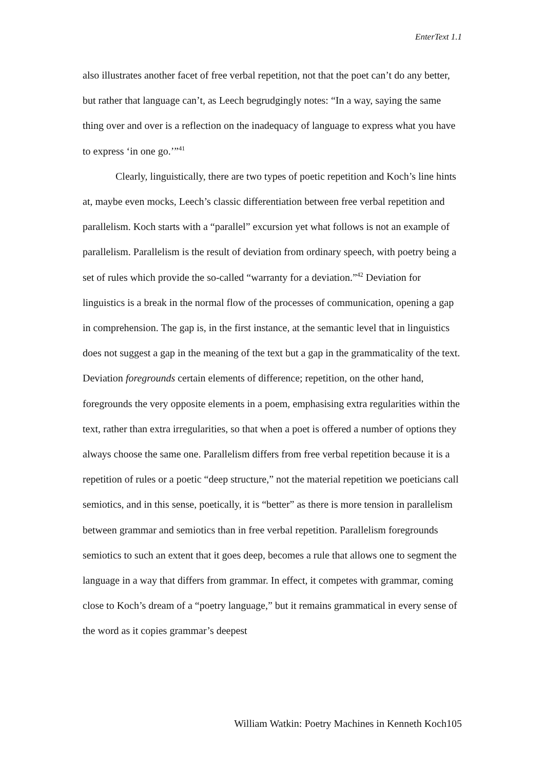EnterText 1.1
also illustrates another facet of free verbal repetition, not that the poet can’t do any better, but rather that language can’t, as Leech begrudgingly notes: “In a way, saying the same thing over and over is a reflection on the inadequacy of language to express what you have to express ‘in one go.’”<sup>41</sup>
Clearly, linguistically, there are two types of poetic repetition and Koch’s line hints at, maybe even mocks, Leech’s classic differentiation between free verbal repetition and parallelism. Koch starts with a “parallel” excursion yet what follows is not an example of parallelism. Parallelism is the result of deviation from ordinary speech, with poetry being a set of rules which provide the so-called “warranty for a deviation.”<sup>42</sup> Deviation for linguistics is a break in the normal flow of the processes of communication, opening a gap in comprehension. The gap is, in the first instance, at the semantic level that in linguistics does not suggest a gap in the meaning of the text but a gap in the grammaticality of the text. Deviation foregrounds certain elements of difference; repetition, on the other hand, foregrounds the very opposite elements in a poem, emphasising extra regularities within the text, rather than extra irregularities, so that when a poet is offered a number of options they always choose the same one. Parallelism differs from free verbal repetition because it is a repetition of rules or a poetic “deep structure,” not the material repetition we poeticians call semiotics, and in this sense, poetically, it is “better” as there is more tension in parallelism between grammar and semiotics than in free verbal repetition. Parallelism foregrounds semiotics to such an extent that it goes deep, becomes a rule that allows one to segment the language in a way that differs from grammar. In effect, it competes with grammar, coming close to Koch’s dream of a “poetry language,” but it remains grammatical in every sense of the word as it copies grammar’s deepest
William Watkin: Poetry Machines in Kenneth Koch105